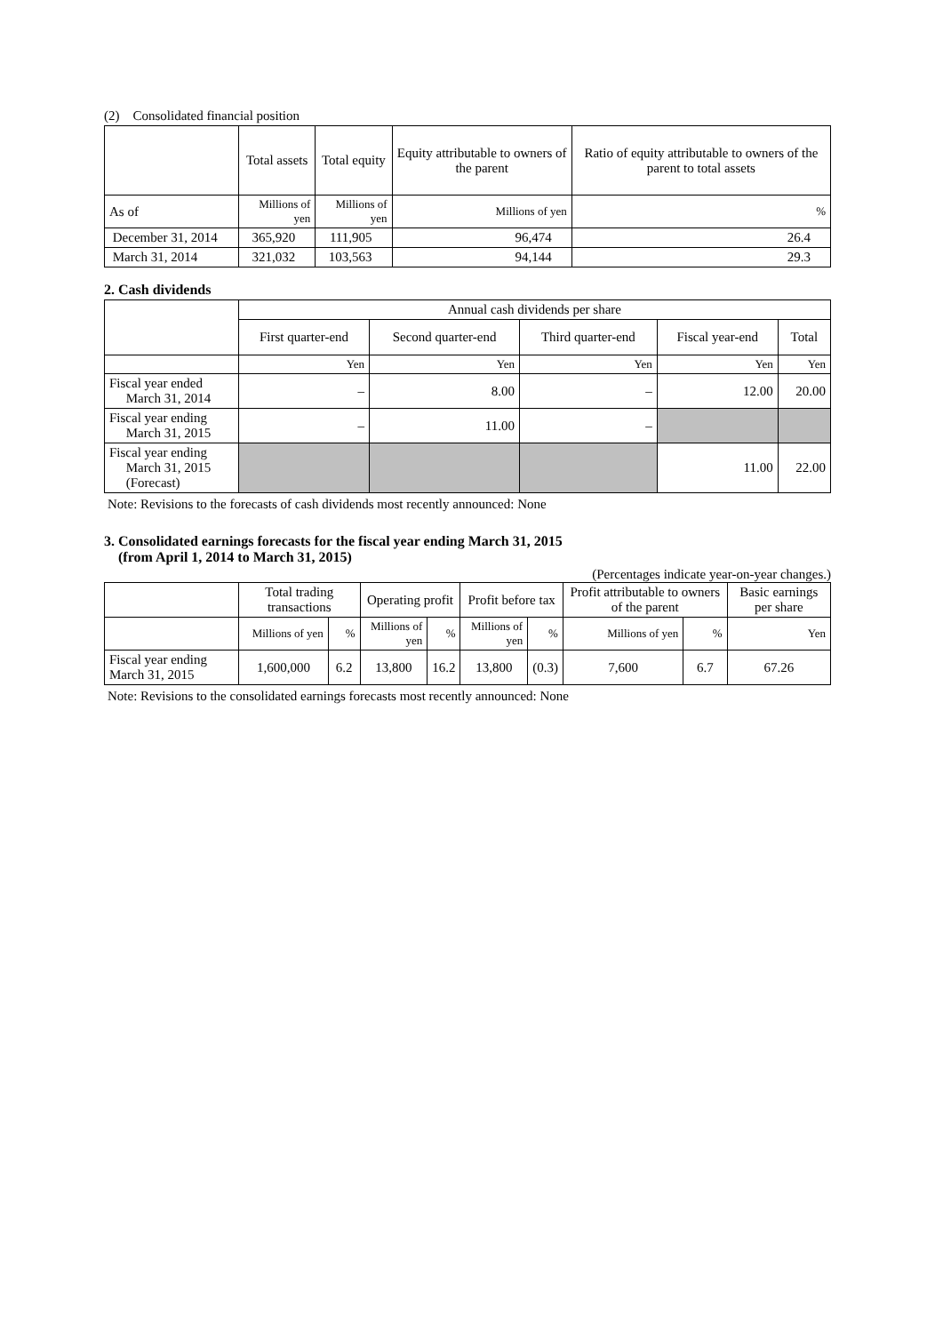(2) Consolidated financial position
| | Total assets | Total equity | Equity attributable to owners of the parent | Ratio of equity attributable to owners of the parent to total assets |
| --- | --- | --- | --- | --- |
| As of | Millions of yen | Millions of yen | Millions of yen | % |
| December 31, 2014 | 365,920 | 111,905 | 96,474 | 26.4 |
| March 31, 2014 | 321,032 | 103,563 | 94,144 | 29.3 |
2. Cash dividends
| | Annual cash dividends per share | | | | |
| --- | --- | --- | --- | --- | --- |
| | First quarter-end | Second quarter-end | Third quarter-end | Fiscal year-end | Total |
| | Yen | Yen | Yen | Yen | Yen |
| Fiscal year ended March 31, 2014 | – | 8.00 | – | 12.00 | 20.00 |
| Fiscal year ending March 31, 2015 | – | 11.00 | – | | |
| Fiscal year ending March 31, 2015 (Forecast) | | | | 11.00 | 22.00 |
Note: Revisions to the forecasts of cash dividends most recently announced: None
3. Consolidated earnings forecasts for the fiscal year ending March 31, 2015
(from April 1, 2014 to March 31, 2015)
(Percentages indicate year-on-year changes.)
| | Total trading transactions | | Operating profit | | Profit before tax | | Profit attributable to owners of the parent | | Basic earnings per share |
| --- | --- | --- | --- | --- | --- | --- | --- | --- | --- |
| | Millions of yen | % | Millions of yen | % | Millions of yen | % | Millions of yen | % | Yen |
| Fiscal year ending March 31, 2015 | 1,600,000 | 6.2 | 13,800 | 16.2 | 13,800 | (0.3) | 7,600 | 6.7 | 67.26 |
Note: Revisions to the consolidated earnings forecasts most recently announced: None